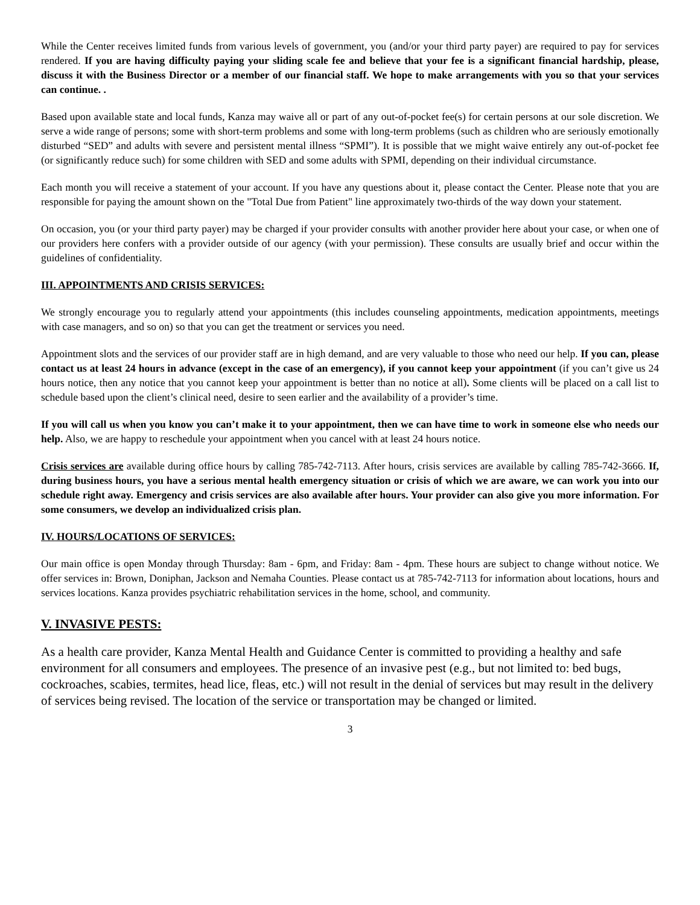While the Center receives limited funds from various levels of government, you (and/or your third party payer) are required to pay for services rendered. If you are having difficulty paying your sliding scale fee and believe that your fee is a significant financial hardship, please, discuss it with the Business Director or a member of our financial staff. We hope to make arrangements with you so that your services can continue. .
Based upon available state and local funds, Kanza may waive all or part of any out-of-pocket fee(s) for certain persons at our sole discretion. We serve a wide range of persons; some with short-term problems and some with long-term problems (such as children who are seriously emotionally disturbed “SED” and adults with severe and persistent mental illness “SPMI”). It is possible that we might waive entirely any out-of-pocket fee (or significantly reduce such) for some children with SED and some adults with SPMI, depending on their individual circumstance.
Each month you will receive a statement of your account. If you have any questions about it, please contact the Center. Please note that you are responsible for paying the amount shown on the "Total Due from Patient" line approximately two-thirds of the way down your statement.
On occasion, you (or your third party payer) may be charged if your provider consults with another provider here about your case, or when one of our providers here confers with a provider outside of our agency (with your permission). These consults are usually brief and occur within the guidelines of confidentiality.
III. APPOINTMENTS AND CRISIS SERVICES:
We strongly encourage you to regularly attend your appointments (this includes counseling appointments, medication appointments, meetings with case managers, and so on) so that you can get the treatment or services you need.
Appointment slots and the services of our provider staff are in high demand, and are very valuable to those who need our help. If you can, please contact us at least 24 hours in advance (except in the case of an emergency), if you cannot keep your appointment (if you can’t give us 24 hours notice, then any notice that you cannot keep your appointment is better than no notice at all). Some clients will be placed on a call list to schedule based upon the client’s clinical need, desire to seen earlier and the availability of a provider’s time.
If you will call us when you know you can’t make it to your appointment, then we can have time to work in someone else who needs our help. Also, we are happy to reschedule your appointment when you cancel with at least 24 hours notice.
Crisis services are available during office hours by calling 785-742-7113. After hours, crisis services are available by calling 785-742-3666. If, during business hours, you have a serious mental health emergency situation or crisis of which we are aware, we can work you into our schedule right away. Emergency and crisis services are also available after hours. Your provider can also give you more information. For some consumers, we develop an individualized crisis plan.
IV. HOURS/LOCATIONS OF SERVICES:
Our main office is open Monday through Thursday: 8am - 6pm, and Friday: 8am - 4pm. These hours are subject to change without notice. We offer services in: Brown, Doniphan, Jackson and Nemaha Counties. Please contact us at 785-742-7113 for information about locations, hours and services locations. Kanza provides psychiatric rehabilitation services in the home, school, and community.
V. INVASIVE PESTS:
As a health care provider, Kanza Mental Health and Guidance Center is committed to providing a healthy and safe environment for all consumers and employees. The presence of an invasive pest (e.g., but not limited to: bed bugs, cockroaches, scabies, termites, head lice, fleas, etc.) will not result in the denial of services but may result in the delivery of services being revised. The location of the service or transportation may be changed or limited.
3